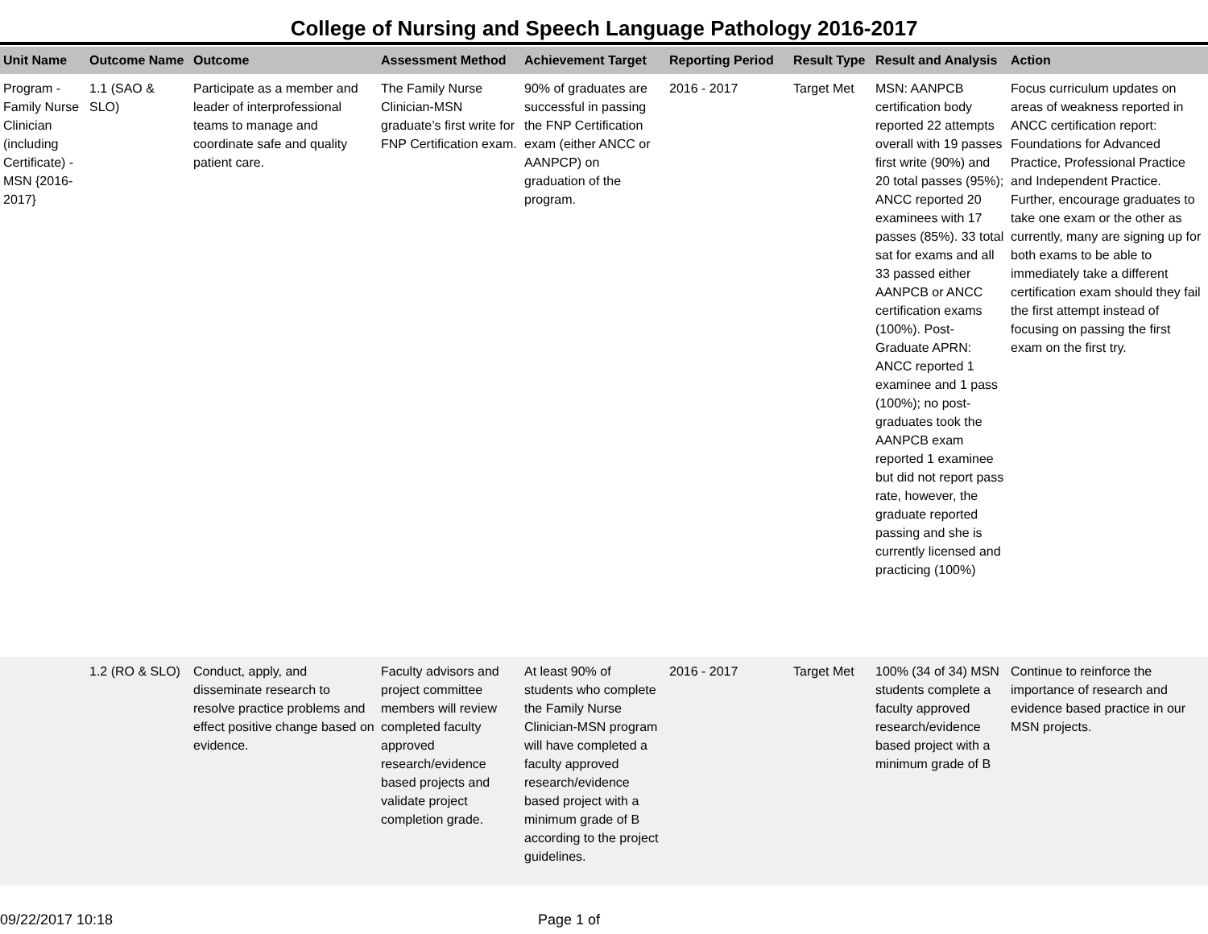College of Nursing and Speech Language Pathology 2016-2017
| Unit Name | Outcome Name | Outcome | Assessment Method | Achievement Target | Reporting Period | Result Type | Result and Analysis | Action |
| --- | --- | --- | --- | --- | --- | --- | --- | --- |
| Program - Family Nurse Clinician (including Certificate) - MSN {2016-2017} | 1.1 (SAO & SLO) | Participate as a member and leader of interprofessional teams to manage and coordinate safe and quality patient care. | The Family Nurse Clinician-MSN graduate’s first write for FNP Certification exam. | 90% of graduates are successful in passing the FNP Certification exam (either ANCC or AANPCP) on graduation of the program. | 2016 - 2017 | Target Met | MSN: AANPCB certification body reported 22 attempts overall with 19 passes first write (90%) and 20 total passes (95%); ANCC reported 20 examinees with 17 passes (85%). 33 total sat for exams and all 33 passed either AANPCB or ANCC certification exams (100%). Post-Graduate APRN: ANCC reported 1 examinee and 1 pass (100%); no post-graduates took the AANPCB exam reported 1 examinee but did not report pass rate, however, the graduate reported passing and she is currently licensed and practicing (100%) | Focus curriculum updates on areas of weakness reported in ANCC certification report: Foundations for Advanced Practice, Professional Practice and Independent Practice. Further, encourage graduates to take one exam or the other as currently, many are signing up for both exams to be able to immediately take a different certification exam should they fail the first attempt instead of focusing on passing the first exam on the first try. |
| | 1.2 (RO & SLO) | Conduct, apply, and disseminate research to resolve practice problems and effect positive change based on evidence. | Faculty advisors and project committee members will review completed faculty approved research/evidence based projects and validate project completion grade. | At least 90% of students who complete the Family Nurse Clinician-MSN program will have completed a faculty approved research/evidence based project with a minimum grade of B according to the project guidelines. | 2016 - 2017 | Target Met | 100% (34 of 34) MSN students complete a faculty approved research/evidence based project with a minimum grade of B | Continue to reinforce the importance of research and evidence based practice in our MSN projects. |
09/22/2017 10:18 Page 1 of